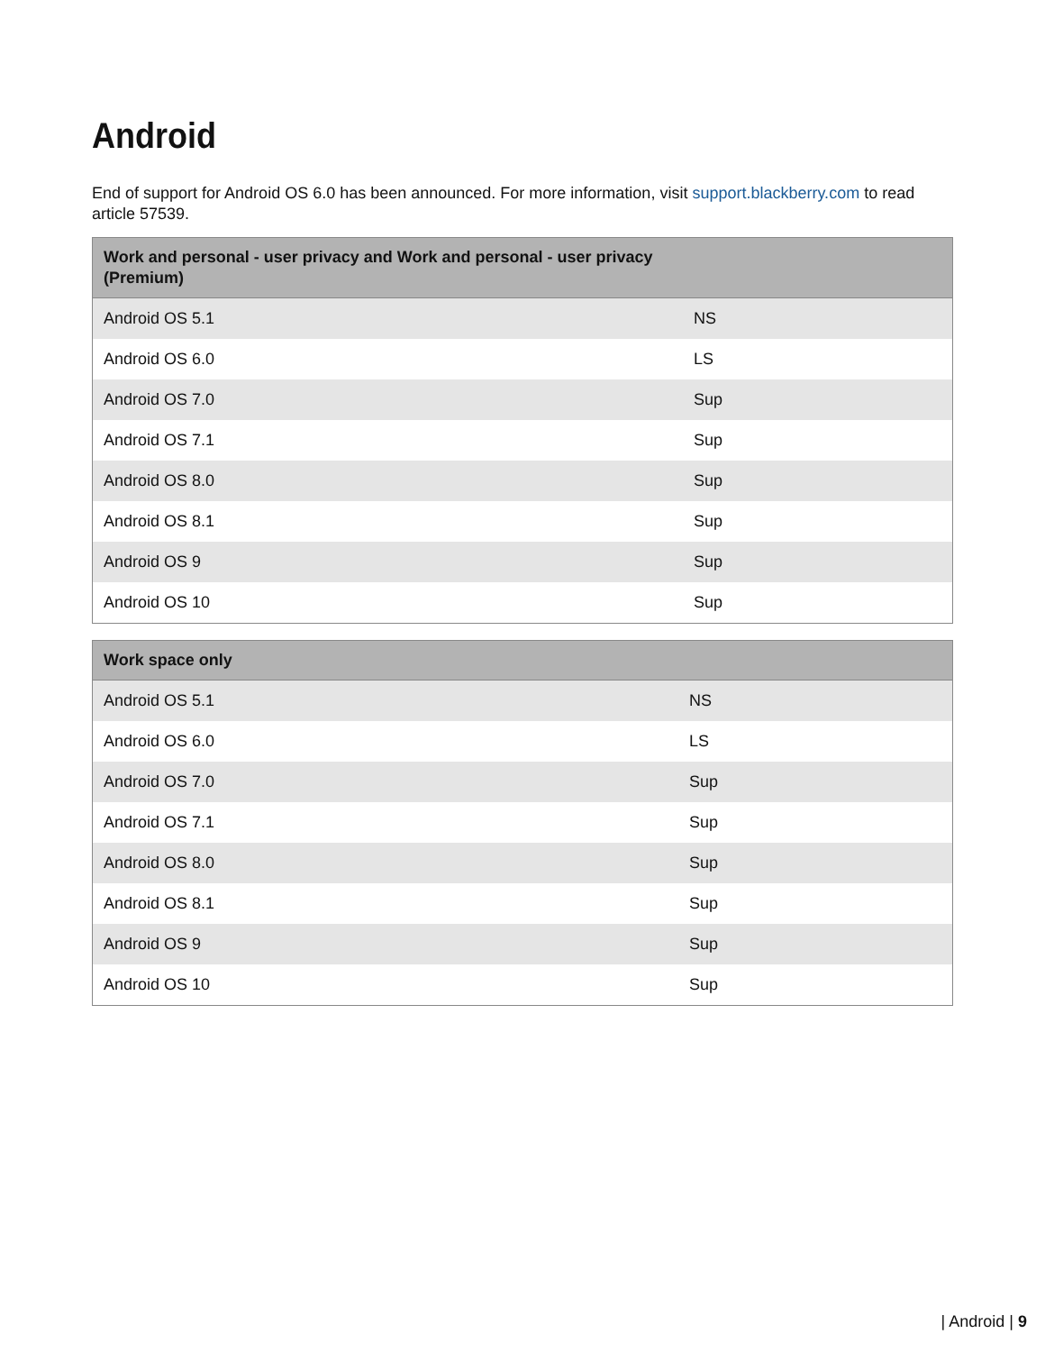Android
End of support for Android OS 6.0 has been announced. For more information, visit support.blackberry.com to read article 57539.
| Work and personal - user privacy and Work and personal - user privacy (Premium) | |
| --- | --- |
| Android OS 5.1 | NS |
| Android OS 6.0 | LS |
| Android OS 7.0 | Sup |
| Android OS 7.1 | Sup |
| Android OS 8.0 | Sup |
| Android OS 8.1 | Sup |
| Android OS 9 | Sup |
| Android OS 10 | Sup |
| Work space only | |
| --- | --- |
| Android OS 5.1 | NS |
| Android OS 6.0 | LS |
| Android OS 7.0 | Sup |
| Android OS 7.1 | Sup |
| Android OS 8.0 | Sup |
| Android OS 8.1 | Sup |
| Android OS 9 | Sup |
| Android OS 10 | Sup |
| Android | 9